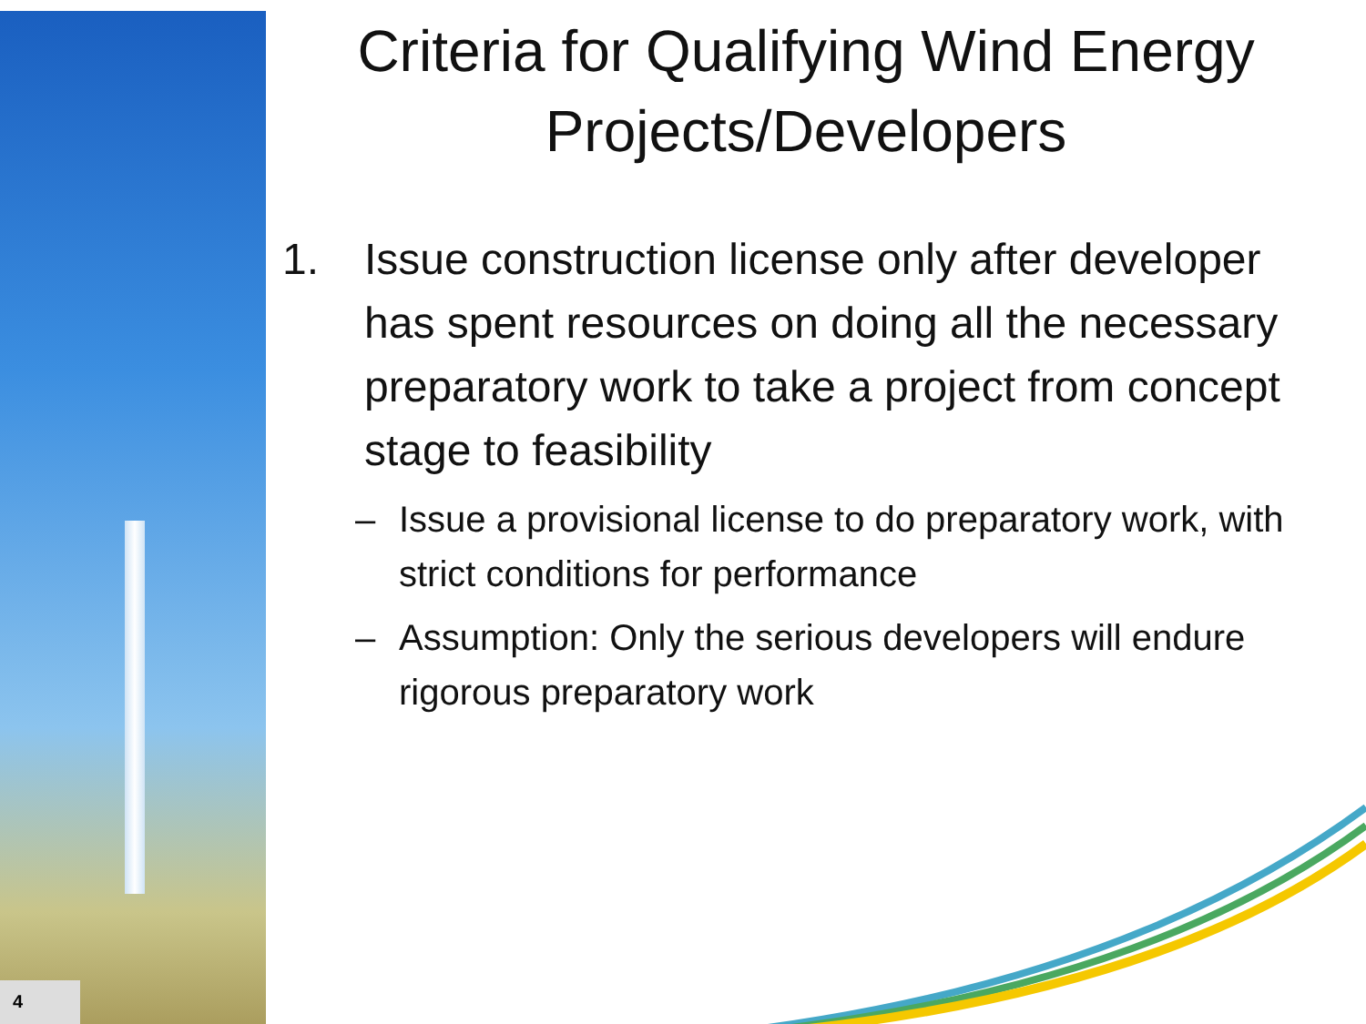Criteria for Qualifying Wind Energy Projects/Developers
1. Issue construction license only after developer has spent resources on doing all the necessary preparatory work to take a project from concept stage to feasibility
– Issue a provisional license to do preparatory work, with strict conditions for performance
– Assumption: Only the serious developers will endure rigorous preparatory work
4